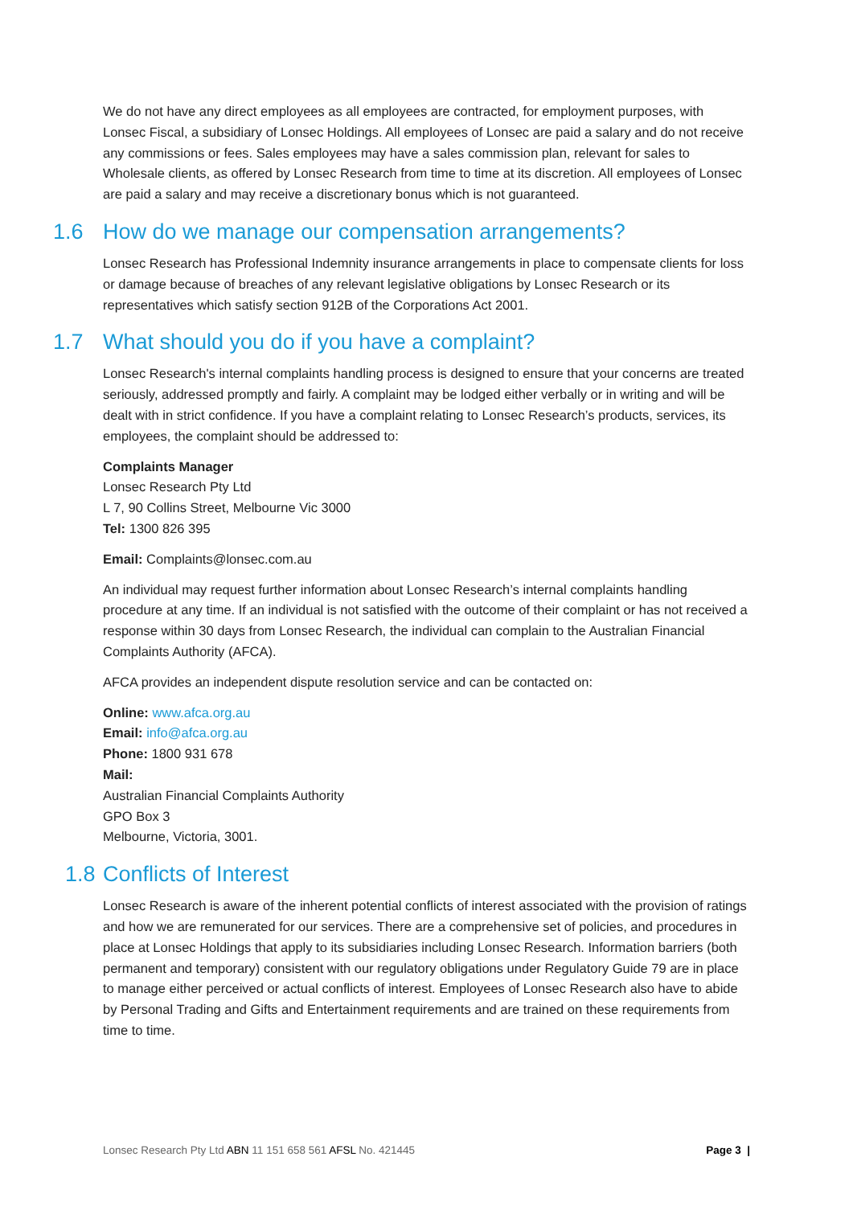We do not have any direct employees as all employees are contracted, for employment purposes, with Lonsec Fiscal, a subsidiary of Lonsec Holdings. All employees of Lonsec are paid a salary and do not receive any commissions or fees. Sales employees may have a sales commission plan, relevant for sales to Wholesale clients, as offered by Lonsec Research from time to time at its discretion. All employees of Lonsec are paid a salary and may receive a discretionary bonus which is not guaranteed.
1.6 How do we manage our compensation arrangements?
Lonsec Research has Professional Indemnity insurance arrangements in place to compensate clients for loss or damage because of breaches of any relevant legislative obligations by Lonsec Research or its representatives which satisfy section 912B of the Corporations Act 2001.
1.7 What should you do if you have a complaint?
Lonsec Research's internal complaints handling process is designed to ensure that your concerns are treated seriously, addressed promptly and fairly. A complaint may be lodged either verbally or in writing and will be dealt with in strict confidence. If you have a complaint relating to Lonsec Research’s products, services, its employees, the complaint should be addressed to:
Complaints Manager
Lonsec Research Pty Ltd
L 7, 90 Collins Street, Melbourne Vic 3000
Tel: 1300 826 395
Email: Complaints@lonsec.com.au
An individual may request further information about Lonsec Research’s internal complaints handling procedure at any time. If an individual is not satisfied with the outcome of their complaint or has not received a response within 30 days from Lonsec Research, the individual can complain to the Australian Financial Complaints Authority (AFCA).
AFCA provides an independent dispute resolution service and can be contacted on:
Online: www.afca.org.au
Email: info@afca.org.au
Phone: 1800 931 678
Mail:
Australian Financial Complaints Authority
GPO Box 3
Melbourne, Victoria, 3001.
1.8 Conflicts of Interest
Lonsec Research is aware of the inherent potential conflicts of interest associated with the provision of ratings and how we are remunerated for our services. There are a comprehensive set of policies, and procedures in place at Lonsec Holdings that apply to its subsidiaries including Lonsec Research. Information barriers (both permanent and temporary) consistent with our regulatory obligations under Regulatory Guide 79 are in place to manage either perceived or actual conflicts of interest. Employees of Lonsec Research also have to abide by Personal Trading and Gifts and Entertainment requirements and are trained on these requirements from time to time.
Lonsec Research Pty Ltd ABN 11 151 658 561 AFSL No. 421445
Page 3 |